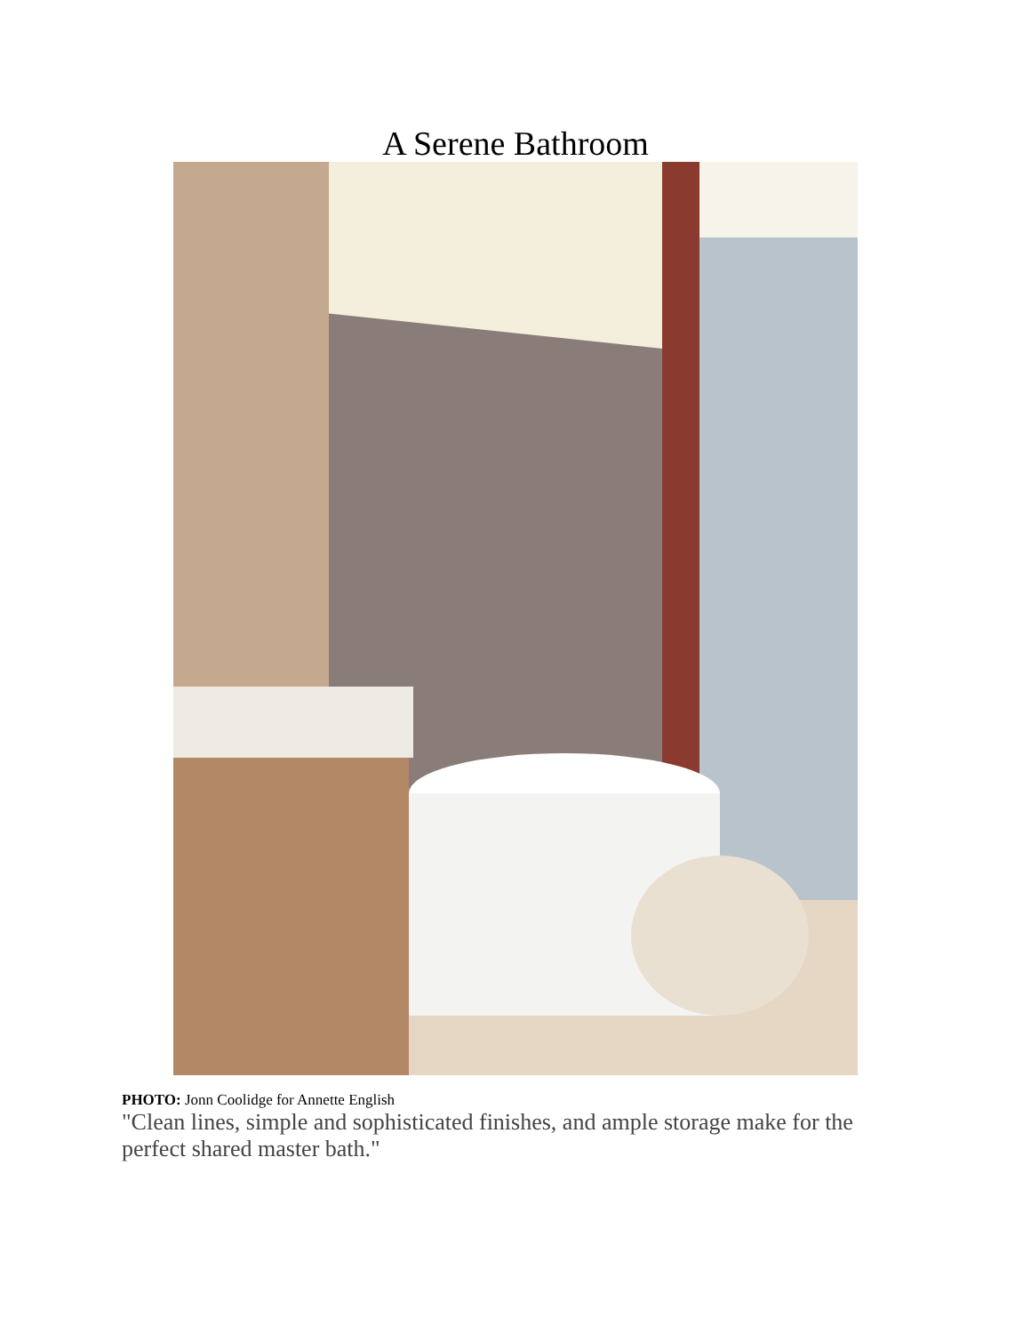A Serene Bathroom
PHOTO: Jonn Coolidge for Annette English
"Clean lines, simple and sophisticated finishes, and ample storage make for the perfect shared master bath."